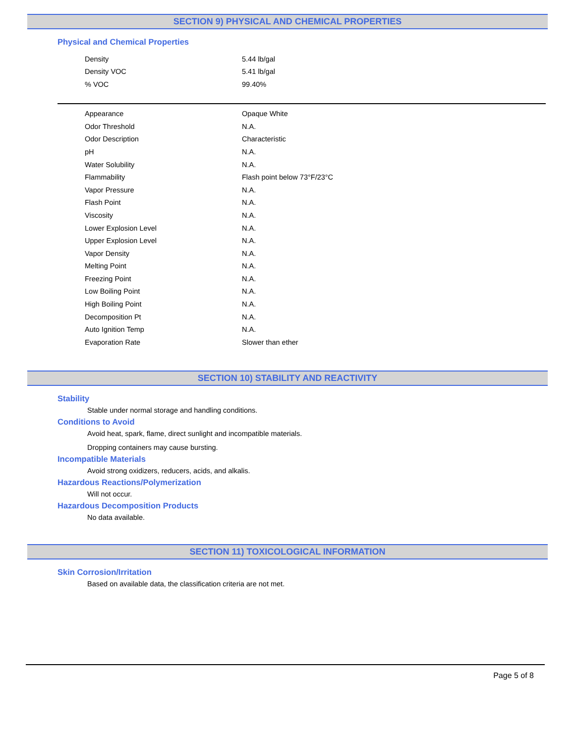SECTION 9) PHYSICAL AND CHEMICAL PROPERTIES
Physical and Chemical Properties
| Density | 5.44 lb/gal |
| Density VOC | 5.41 lb/gal |
| % VOC | 99.40% |
| Appearance | Opaque White |
| Odor Threshold | N.A. |
| Odor Description | Characteristic |
| pH | N.A. |
| Water Solubility | N.A. |
| Flammability | Flash point below 73°F/23°C |
| Vapor Pressure | N.A. |
| Flash Point | N.A. |
| Viscosity | N.A. |
| Lower Explosion Level | N.A. |
| Upper Explosion Level | N.A. |
| Vapor Density | N.A. |
| Melting Point | N.A. |
| Freezing Point | N.A. |
| Low Boiling Point | N.A. |
| High Boiling Point | N.A. |
| Decomposition Pt | N.A. |
| Auto Ignition Temp | N.A. |
| Evaporation Rate | Slower than ether |
SECTION 10) STABILITY AND REACTIVITY
Stability
Stable under normal storage and handling conditions.
Conditions to Avoid
Avoid heat, spark, flame, direct sunlight and incompatible materials.
Dropping containers may cause bursting.
Incompatible Materials
Avoid strong oxidizers, reducers, acids, and alkalis.
Hazardous Reactions/Polymerization
Will not occur.
Hazardous Decomposition Products
No data available.
SECTION 11) TOXICOLOGICAL INFORMATION
Skin Corrosion/Irritation
Based on available data, the classification criteria are not met.
Page 5 of 8